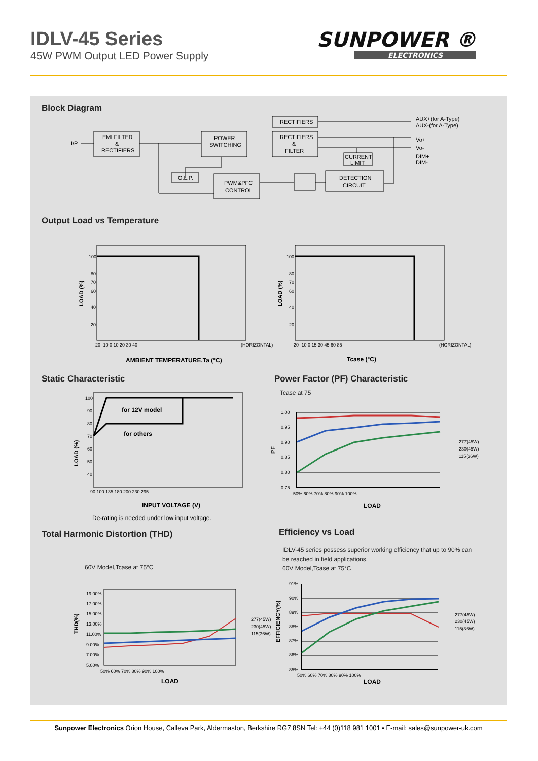IDLV-45 Series
45W PWM Output LED Power Supply
SUNPOWER ®
ELECTRONICS
Block Diagram
I/P
EMI FILTER
&
RECTIFIERS
POWER
SWITCHING
RECTIFIERS
RECTIFIERS
&
FILTER
O.L.P.
PWM&PFC
CONTROL
CURRENT
LIMIT
DETECTION
CIRCUIT
AUX+(for A-Type)
AUX-(for A-Type)
Vo+
Vo-
DIM+
DIM-
Output Load vs Temperature
100
80
70
60
40
20
-20 -10 0 10 20 30 40
(HORIZONTAL)
LOAD (%)
AMBIENT TEMPERATURE,Ta (°C)
100
80
70
60
40
20
-20 -10 0 15 30 45 60 85
(HORIZONTAL)
LOAD (%)
Tcase (°C)
Static Characteristic
Power Factor (PF) Characteristic
Tcase at 75
for 12V model
for others
100
90
80
70
60
50
40
90 100 135 180 200 230 295
LOAD (%)
INPUT VOLTAGE (V)
De-rating is needed under low input voltage.
1.00
0.95
0.90
0.85
0.80
0.75
50% 60% 70% 80% 90% 100%
277(45W)
230(45W)
115(36W)
PF
LOAD
Total Harmonic Distortion (THD)
Efficiency vs Load
IDLV-45 series possess superior working efficiency that up to 90% can be reached in field applications.
60V Model,Tcase at 75°C
60V Model,Tcase at 75°C
19.00%
17.00%
15.00%
13.00%
11.00%
9.00%
7.00%
5.00%
50% 60% 70% 80% 90% 100%
277(45W)
230(45W)
115(36W)
THD(%)
LOAD
91%
90%
89%
88%
87%
86%
85%
50% 60% 70% 80% 90% 100%
277(45W)
230(45W)
115(36W)
EFFICIENCY(%)
LOAD
Sunpower Electronics Orion House, Calleva Park, Aldermaston, Berkshire RG7 8SN Tel: +44 (0)118 981 1001 • E-mail: sales@sunpower-uk.com